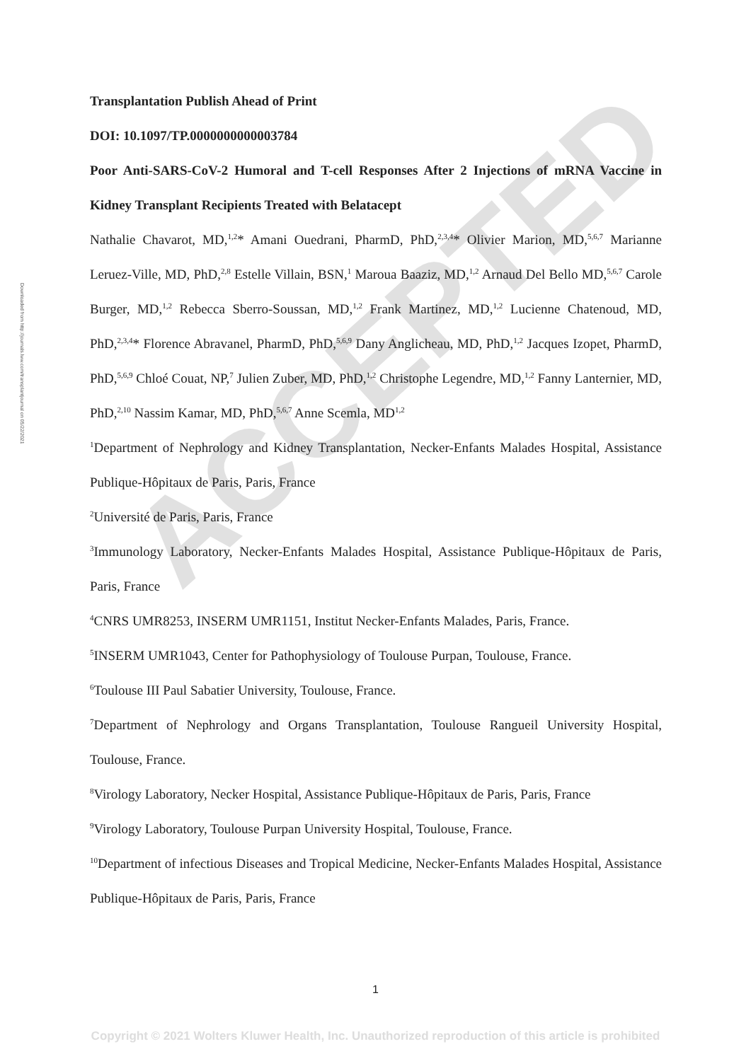ACCEPTED
Downloaded from http://journals.lww.com/transplantjournal on 05/22/2021
Transplantation Publish Ahead of Print
DOI: 10.1097/TP.0000000000003784
Poor Anti-SARS-CoV-2 Humoral and T-cell Responses After 2 Injections of mRNA Vaccine in Kidney Transplant Recipients Treated with Belatacept
Nathalie Chavarot, MD,<sup>1,2</sup>* Amani Ouedrani, PharmD, PhD,<sup>2,3,4</sup>* Olivier Marion, MD,<sup>5,6,7</sup> Marianne Leruez-Ville, MD, PhD,<sup>2,8</sup> Estelle Villain, BSN,<sup>1</sup> Maroua Baaziz, MD,<sup>1,2</sup> Arnaud Del Bello MD,<sup>5,6,7</sup> Carole Burger, MD,<sup>1,2</sup> Rebecca Sberro-Soussan, MD,<sup>1,2</sup> Frank Martinez, MD,<sup>1,2</sup> Lucienne Chatenoud, MD, PhD,<sup>2,3,4</sup>* Florence Abravanel, PharmD, PhD,<sup>5,6,9</sup> Dany Anglicheau, MD, PhD,<sup>1,2</sup> Jacques Izopet, PharmD, PhD,<sup>5,6,9</sup> Chloé Couat, NP,<sup>7</sup> Julien Zuber, MD, PhD,<sup>1,2</sup> Christophe Legendre, MD,<sup>1,2</sup> Fanny Lanternier, MD, PhD,<sup>2,10</sup> Nassim Kamar, MD, PhD,<sup>5,6,7</sup> Anne Scemla, MD<sup>1,2</sup>
<sup>1</sup> Department of Nephrology and Kidney Transplantation, Necker-Enfants Malades Hospital, Assistance Publique-Hôpitaux de Paris, Paris, France
<sup>2</sup> Université de Paris, Paris, France
<sup>3</sup> Immunology Laboratory, Necker-Enfants Malades Hospital, Assistance Publique-Hôpitaux de Paris, Paris, France
<sup>4</sup> CNRS UMR8253, INSERM UMR1151, Institut Necker-Enfants Malades, Paris, France.
<sup>5</sup> INSERM UMR1043, Center for Pathophysiology of Toulouse Purpan, Toulouse, France.
<sup>6</sup> Toulouse III Paul Sabatier University, Toulouse, France.
<sup>7</sup> Department of Nephrology and Organs Transplantation, Toulouse Rangueil University Hospital, Toulouse, France.
<sup>8</sup> Virology Laboratory, Necker Hospital, Assistance Publique-Hôpitaux de Paris, Paris, France
<sup>9</sup> Virology Laboratory, Toulouse Purpan University Hospital, Toulouse, France.
<sup>10</sup> Department of infectious Diseases and Tropical Medicine, Necker-Enfants Malades Hospital, Assistance Publique-Hôpitaux de Paris, Paris, France
1
Copyright © 2021 Wolters Kluwer Health, Inc. Unauthorized reproduction of this article is prohibited